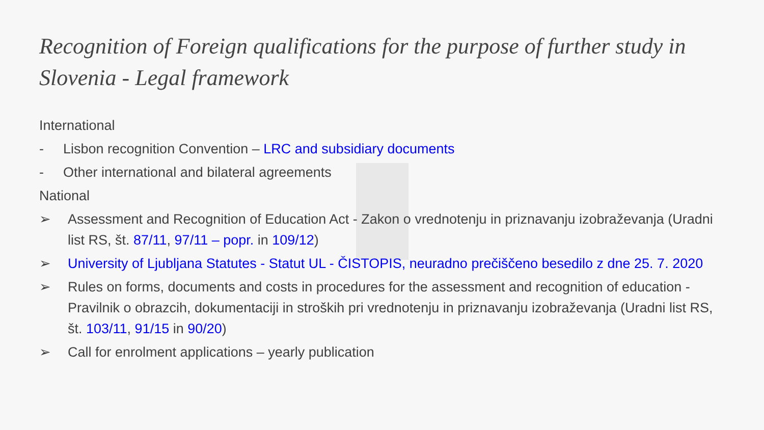Recognition of Foreign qualifications for the purpose of further study in Slovenia - Legal framework
International
- Lisbon recognition Convention – LRC and subsidiary documents
- Other international and bilateral agreements
National
➢ Assessment and Recognition of Education Act - Zakon o vrednotenju in priznavanju izobraževanja (Uradni list RS, št. 87/11, 97/11 – popr. in 109/12)
➢ University of Ljubljana Statutes - Statut UL - ČISTOPIS, neuradno prečiščeno besedilo z dne 25. 7. 2020
➢ Rules on forms, documents and costs in procedures for the assessment and recognition of education - Pravilnik o obrazcih, dokumentaciji in stroških pri vrednotenju in priznavanju izobraževanja (Uradni list RS, št. 103/11, 91/15 in 90/20)
➢ Call for enrolment applications – yearly publication